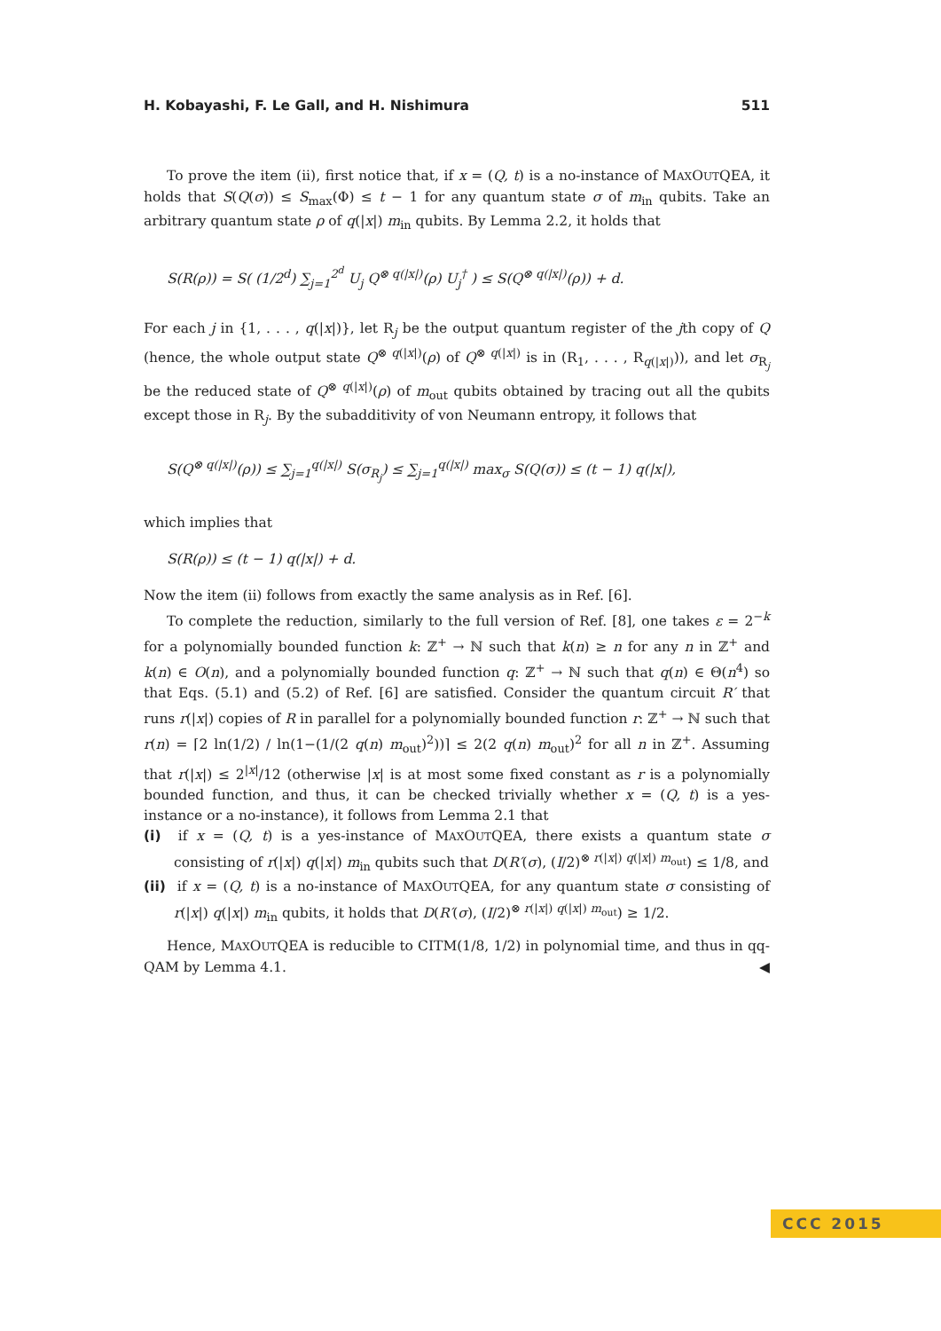H. Kobayashi, F. Le Gall, and H. Nishimura 511
To prove the item (ii), first notice that, if x = (Q, t) is a no-instance of MAXOUTQEA, it holds that S(Q(σ)) ≤ S<sub>max</sub>(Φ) ≤ t − 1 for any quantum state σ of m<sub>in</sub> qubits. Take an arbitrary quantum state ρ of q(|x|) m<sub>in</sub> qubits. By Lemma 2.2, it holds that
S(R(ρ)) = S( (1/2<sup>d</sup>) ∑<sub>j=1</sub><sup>2<sup>d</sup></sup> U<sub>j</sub> Q<sup>⊗ q(|x|)</sup>(ρ) U<sub>j</sub><sup>†</sup> ) ≤ S(Q<sup>⊗ q(|x|)</sup>(ρ)) + d.
For each j in {1, . . . , q(|x|)}, let R<sub>j</sub> be the output quantum register of the jth copy of Q (hence, the whole output state Q<sup>⊗ q(|x|)</sup>(ρ) of Q<sup>⊗ q(|x|)</sup> is in (R<sub>1</sub>, . . . , R<sub>q(|x|)</sub>)), and let σ<sub>R<sub>j</sub></sub> be the reduced state of Q<sup>⊗ q(|x|)</sup>(ρ) of m<sub>out</sub> qubits obtained by tracing out all the qubits except those in R<sub>j</sub>. By the subadditivity of von Neumann entropy, it follows that
S(Q<sup>⊗ q(|x|)</sup>(ρ)) ≤ ∑<sub>j=1</sub><sup>q(|x|)</sup> S(σ<sub>R<sub>j</sub></sub>) ≤ ∑<sub>j=1</sub><sup>q(|x|)</sup> max<sub>σ</sub> S(Q(σ)) ≤ (t − 1) q(|x|),
which implies that
S(R(ρ)) ≤ (t − 1) q(|x|) + d.
Now the item (ii) follows from exactly the same analysis as in Ref. [6].
To complete the reduction, similarly to the full version of Ref. [8], one takes ε = 2<sup>−k</sup> for a polynomially bounded function k: ℤ<sup>+</sup> → ℕ such that k(n) ≥ n for any n in ℤ<sup>+</sup> and k(n) ∈ O(n), and a polynomially bounded function q: ℤ<sup>+</sup> → ℕ such that q(n) ∈ Θ(n<sup>4</sup>) so that Eqs. (5.1) and (5.2) of Ref. [6] are satisfied. Consider the quantum circuit R′ that runs r(|x|) copies of R in parallel for a polynomially bounded function r: ℤ<sup>+</sup> → ℕ such that r(n) = ⌈2 ln(1/2) / ln(1−(1/(2 q(n) m<sub>out</sub>)<sup>2</sup>))⌉ ≤ 2(2 q(n) m<sub>out</sub>)<sup>2</sup> for all n in ℤ<sup>+</sup>. Assuming that r(|x|) ≤ 2<sup>|x|</sup>/12 (otherwise |x| is at most some fixed constant as r is a polynomially bounded function, and thus, it can be checked trivially whether x = (Q, t) is a yes-instance or a no-instance), it follows from Lemma 2.1 that
(i) if x = (Q, t) is a yes-instance of MAXOUTQEA, there exists a quantum state σ consisting of r(|x|) q(|x|) m<sub>in</sub> qubits such that D(R′(σ), (I/2)<sup>⊗ r(|x|) q(|x|) m<sub>out</sub></sup>) ≤ 1/8, and
(ii) if x = (Q, t) is a no-instance of MAXOUTQEA, for any quantum state σ consisting of r(|x|) q(|x|) m<sub>in</sub> qubits, it holds that D(R′(σ), (I/2)<sup>⊗ r(|x|) q(|x|) m<sub>out</sub></sup>) ≥ 1/2.
Hence, MAXOUTQEA is reducible to CITM(1/8, 1/2) in polynomial time, and thus in qq-QAM by Lemma 4.1. ◀
CCC 2015